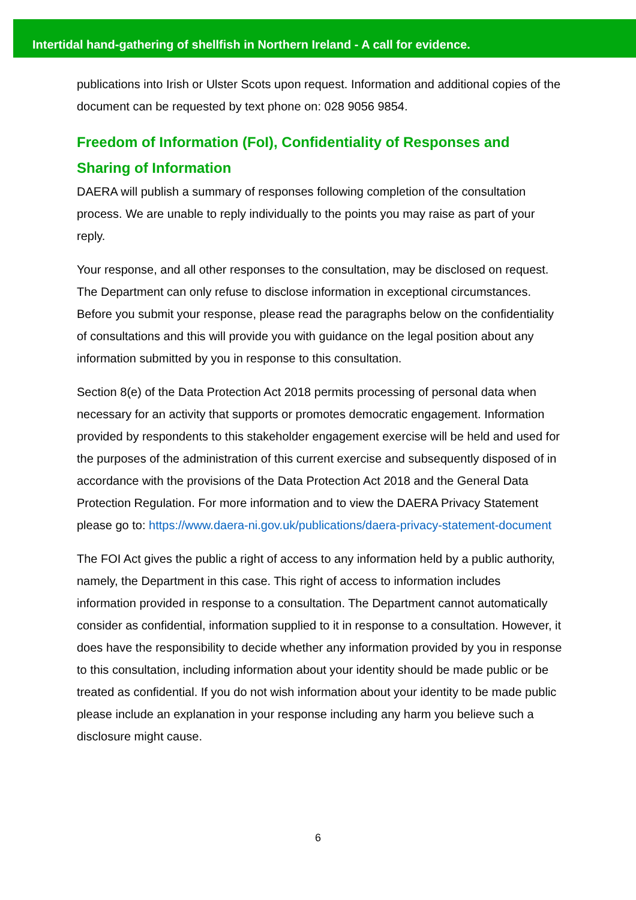Intertidal hand-gathering of shellfish in Northern Ireland - A call for evidence.
publications into Irish or Ulster Scots upon request. Information and additional copies of the document can be requested by text phone on: 028 9056 9854.
Freedom of Information (FoI), Confidentiality of Responses and Sharing of Information
DAERA will publish a summary of responses following completion of the consultation process. We are unable to reply individually to the points you may raise as part of your reply.
Your response, and all other responses to the consultation, may be disclosed on request. The Department can only refuse to disclose information in exceptional circumstances. Before you submit your response, please read the paragraphs below on the confidentiality of consultations and this will provide you with guidance on the legal position about any information submitted by you in response to this consultation.
Section 8(e) of the Data Protection Act 2018 permits processing of personal data when necessary for an activity that supports or promotes democratic engagement. Information provided by respondents to this stakeholder engagement exercise will be held and used for the purposes of the administration of this current exercise and subsequently disposed of in accordance with the provisions of the Data Protection Act 2018 and the General Data Protection Regulation. For more information and to view the DAERA Privacy Statement please go to: https://www.daera-ni.gov.uk/publications/daera-privacy-statement-document
The FOI Act gives the public a right of access to any information held by a public authority, namely, the Department in this case. This right of access to information includes information provided in response to a consultation. The Department cannot automatically consider as confidential, information supplied to it in response to a consultation. However, it does have the responsibility to decide whether any information provided by you in response to this consultation, including information about your identity should be made public or be treated as confidential. If you do not wish information about your identity to be made public please include an explanation in your response including any harm you believe such a disclosure might cause.
6